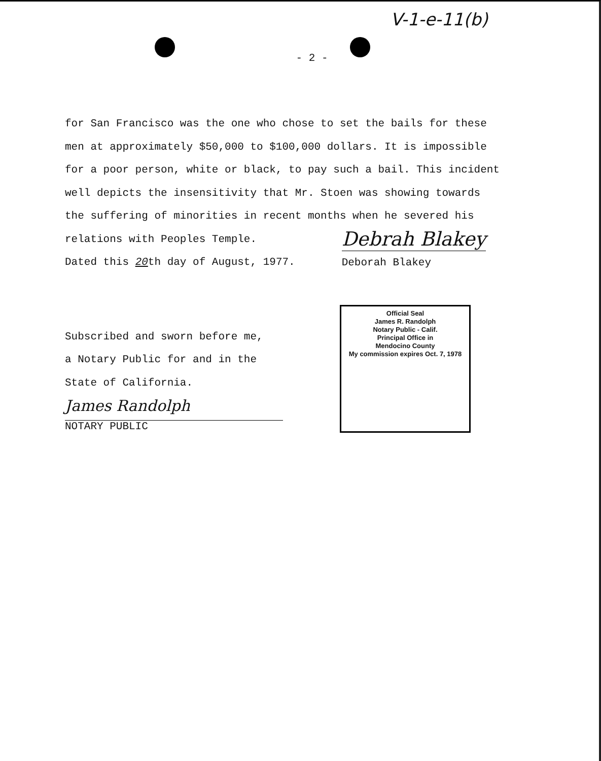V-1-e-11(b)
- 2 -
for San Francisco was the one who chose to set the bails for these
men at approximately $50,000 to $100,000 dollars. It is impossible
for a poor person, white or black, to pay such a bail. This incident
well depicts the insensitivity that Mr. Stoen was showing towards
the suffering of minorities in recent months when he severed his
relations with Peoples Temple.
Dated this 20th day of August, 1977.
Debrah Blakey
Deborah Blakey
Subscribed and sworn before me,
a Notary Public for and in the
State of California.
James Randolph
NOTARY PUBLIC
Official Seal
James R. Randolph
Notary Public - Calif.
Principal Office in
Mendocino County
My commission expires Oct. 7, 1978